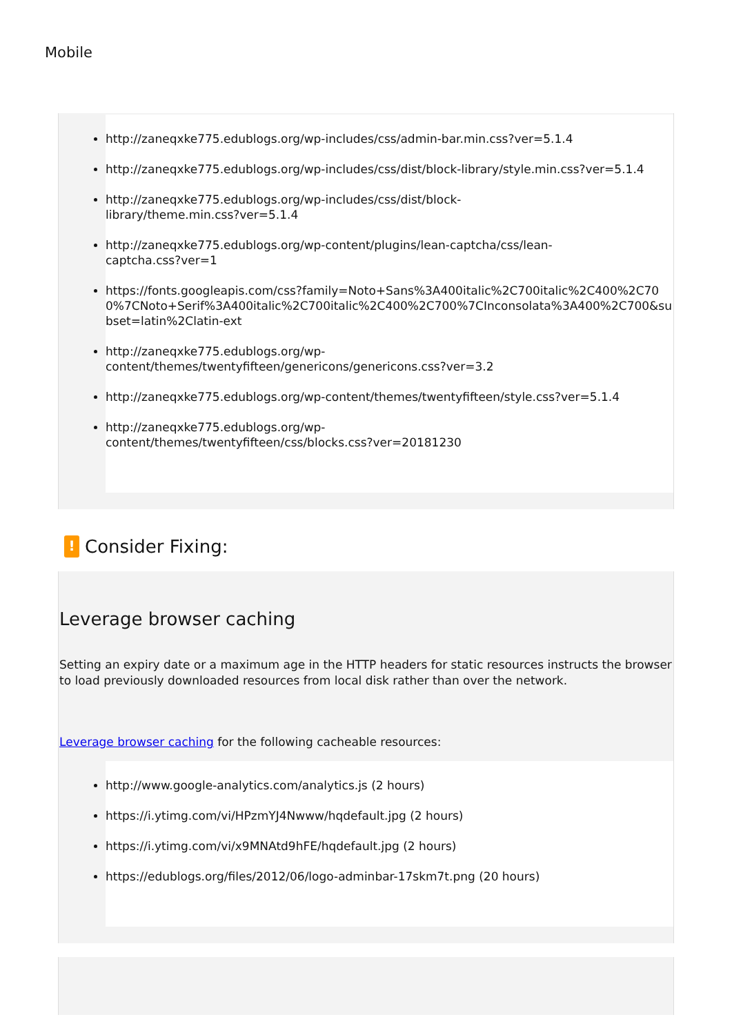Mobile
http://zaneqxke775.edublogs.org/wp-includes/css/admin-bar.min.css?ver=5.1.4
http://zaneqxke775.edublogs.org/wp-includes/css/dist/block-library/style.min.css?ver=5.1.4
http://zaneqxke775.edublogs.org/wp-includes/css/dist/block-
library/theme.min.css?ver=5.1.4
http://zaneqxke775.edublogs.org/wp-content/plugins/lean-captcha/css/lean-
captcha.css?ver=1
https://fonts.googleapis.com/css?family=Noto+Sans%3A400italic%2C700italic%2C400%2C700%7CNoto+Serif%3A400italic%2C700italic%2C400%2C700%7CInconsolata%3A400%2C700&subset=latin%2Clatin-ext
http://zaneqxke775.edublogs.org/wp-
content/themes/twentyfifteen/genericons/genericons.css?ver=3.2
http://zaneqxke775.edublogs.org/wp-content/themes/twentyfifteen/style.css?ver=5.1.4
http://zaneqxke775.edublogs.org/wp-
content/themes/twentyfifteen/css/blocks.css?ver=20181230
! Consider Fixing:
Leverage browser caching
Setting an expiry date or a maximum age in the HTTP headers for static resources instructs the browser to load previously downloaded resources from local disk rather than over the network.
Leverage browser caching for the following cacheable resources:
http://www.google-analytics.com/analytics.js (2 hours)
https://i.ytimg.com/vi/HPzmYJ4Nwww/hqdefault.jpg (2 hours)
https://i.ytimg.com/vi/x9MNAtd9hFE/hqdefault.jpg (2 hours)
https://edublogs.org/files/2012/06/logo-adminbar-17skm7t.png (20 hours)